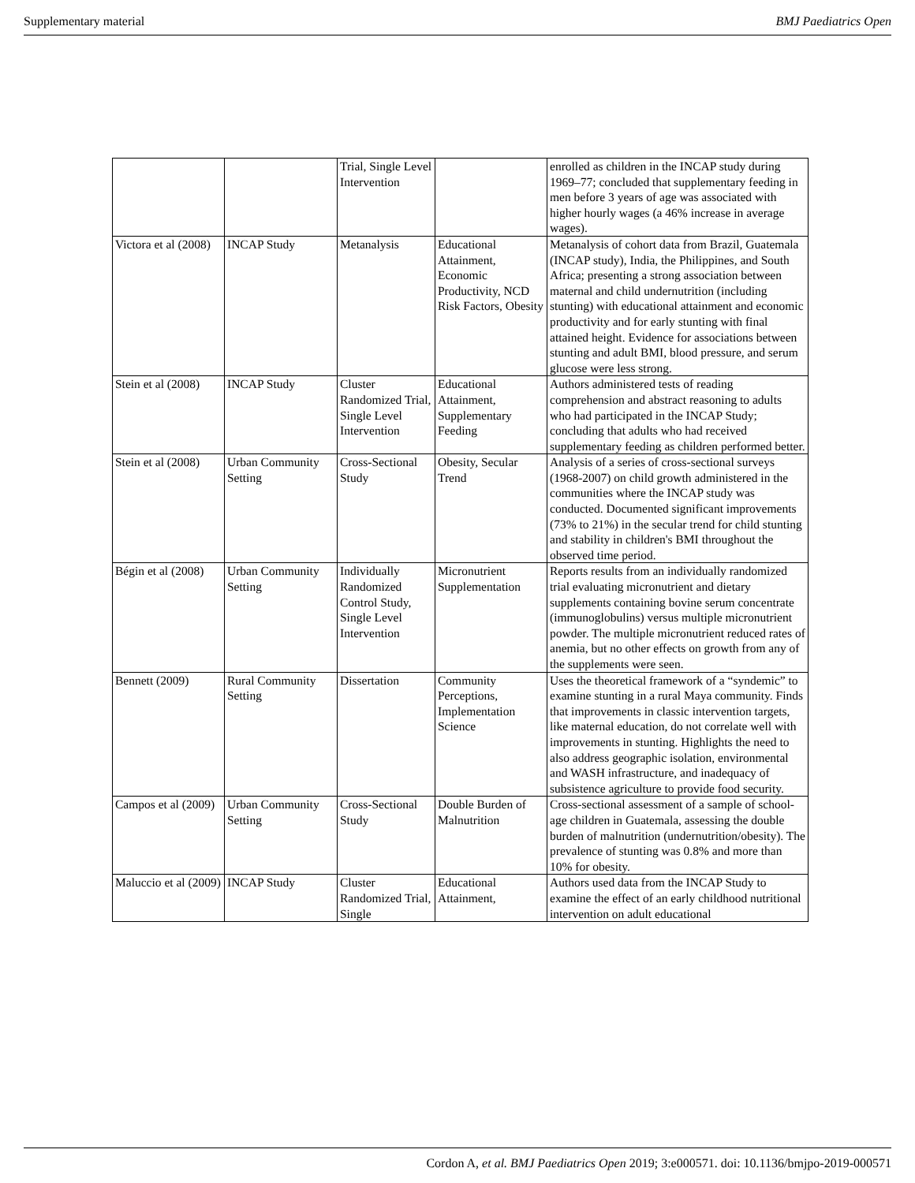Supplementary material BMJ Paediatrics Open
| | | Trial, Single Level Intervention | | enrolled as children in the INCAP study during 1969–77; concluded that supplementary feeding in men before 3 years of age was associated with higher hourly wages (a 46% increase in average wages). |
| Victora et al (2008) | INCAP Study | Metanalysis | Educational Attainment, Economic Productivity, NCD Risk Factors, Obesity | Metanalysis of cohort data from Brazil, Guatemala (INCAP study), India, the Philippines, and South Africa; presenting a strong association between maternal and child undernutrition (including stunting) with educational attainment and economic productivity and for early stunting with final attained height. Evidence for associations between stunting and adult BMI, blood pressure, and serum glucose were less strong. |
| Stein et al (2008) | INCAP Study | Cluster Randomized Trial, Single Level Intervention | Educational Attainment, Supplementary Feeding | Authors administered tests of reading comprehension and abstract reasoning to adults who had participated in the INCAP Study; concluding that adults who had received supplementary feeding as children performed better. |
| Stein et al (2008) | Urban Community Setting | Cross-Sectional Study | Obesity, Secular Trend | Analysis of a series of cross-sectional surveys (1968-2007) on child growth administered in the communities where the INCAP study was conducted. Documented significant improvements (73% to 21%) in the secular trend for child stunting and stability in children's BMI throughout the observed time period. |
| Bégin et al (2008) | Urban Community Setting | Individually Randomized Control Study, Single Level Intervention | Micronutrient Supplementation | Reports results from an individually randomized trial evaluating micronutrient and dietary supplements containing bovine serum concentrate (immunoglobulins) versus multiple micronutrient powder. The multiple micronutrient reduced rates of anemia, but no other effects on growth from any of the supplements were seen. |
| Bennett (2009) | Rural Community Setting | Dissertation | Community Perceptions, Implementation Science | Uses the theoretical framework of a “syndemic” to examine stunting in a rural Maya community. Finds that improvements in classic intervention targets, like maternal education, do not correlate well with improvements in stunting. Highlights the need to also address geographic isolation, environmental and WASH infrastructure, and inadequacy of subsistence agriculture to provide food security. |
| Campos et al (2009) | Urban Community Setting | Cross-Sectional Study | Double Burden of Malnutrition | Cross-sectional assessment of a sample of school-age children in Guatemala, assessing the double burden of malnutrition (undernutrition/obesity). The prevalence of stunting was 0.8% and more than 10% for obesity. |
| Maluccio et al (2009) | INCAP Study | Cluster Randomized Trial, Single | Educational Attainment, | Authors used data from the INCAP Study to examine the effect of an early childhood nutritional intervention on adult educational |
Cordon A, et al. BMJ Paediatrics Open 2019; 3:e000571. doi: 10.1136/bmjpo-2019-000571